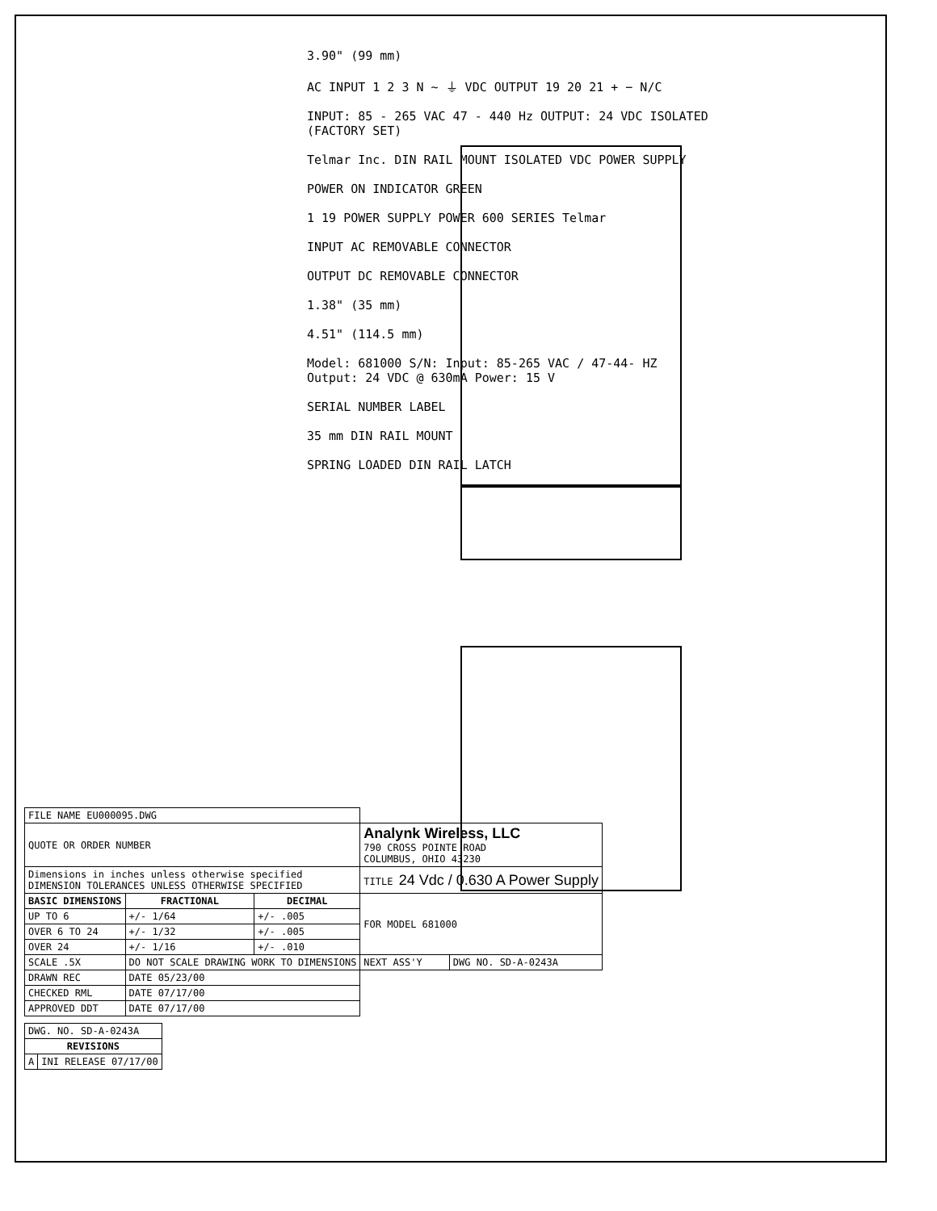3.90" (99 mm)
AC INPUT 1 2 3 N ~ ⏚ VDC OUTPUT 19 20 21 + − N/C
INPUT: 85 - 265 VAC 47 - 440 Hz OUTPUT: 24 VDC ISOLATED (FACTORY SET)
Telmar Inc. DIN RAIL MOUNT ISOLATED VDC POWER SUPPLY
POWER ON INDICATOR GREEN
1 19 POWER SUPPLY POWER 600 SERIES Telmar
INPUT AC REMOVABLE CONNECTOR
OUTPUT DC REMOVABLE CONNECTOR
1.38" (35 mm)
4.51" (114.5 mm)
Model: 681000 S/N: Input: 85-265 VAC / 47-44- HZ Output: 24 VDC @ 630mA Power: 15 V
SERIAL NUMBER LABEL
35 mm DIN RAIL MOUNT
SPRING LOADED DIN RAIL LATCH
| FILE NAME EU000095.DWG | | | | |
| QUOTE OR ORDER NUMBER | | | Analynk Wireless, LLC 790 CROSS POINTE ROAD COLUMBUS, OHIO 43230 | |
| Dimensions in inches unless otherwise specified DIMENSION TOLERANCES UNLESS OTHERWISE SPECIFIED | | | TITLE 24 Vdc / 0.630 A Power Supply | |
| BASIC DIMENSIONS | FRACTIONAL | DECIMAL | FOR MODEL 681000 | |
| UP TO 6 | +/- 1/64 | +/- .005 | | |
| OVER 6 TO 24 | +/- 1/32 | +/- .005 | | |
| OVER 24 | +/- 1/16 | +/- .010 | | |
| SCALE .5X | DO NOT SCALE DRAWING WORK TO DIMENSIONS | | NEXT ASS'Y | DWG NO. SD-A-0243A |
| DRAWN REC | DATE 05/23/00 | | | |
| CHECKED RML | DATE 07/17/00 | | | |
| APPROVED DDT | DATE 07/17/00 | | | |
| DWG. NO. SD-A-0243A | |
| REVISIONS | |
| A | INI RELEASE 07/17/00 |